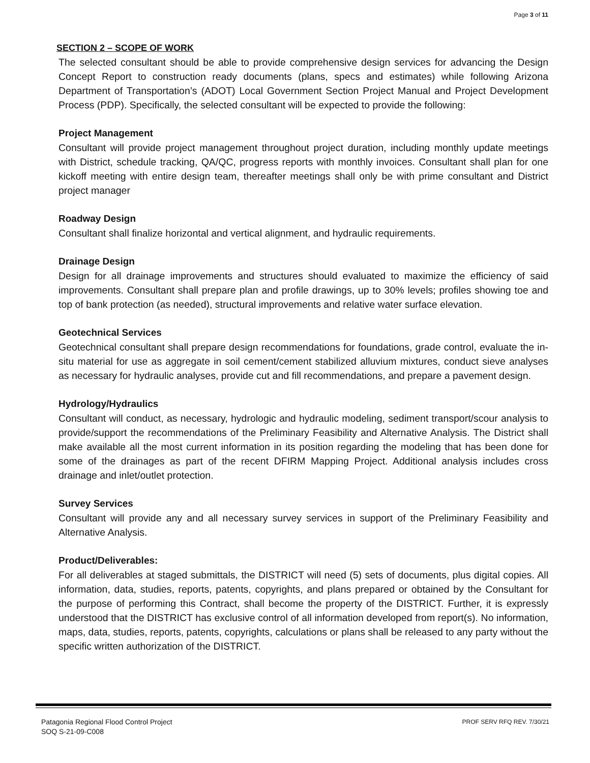Page 3 of 11
SECTION 2 – SCOPE OF WORK
The selected consultant should be able to provide comprehensive design services for advancing the Design Concept Report to construction ready documents (plans, specs and estimates) while following Arizona Department of Transportation’s (ADOT) Local Government Section Project Manual and Project Development Process (PDP). Specifically, the selected consultant will be expected to provide the following:
Project Management
Consultant will provide project management throughout project duration, including monthly update meetings with District, schedule tracking, QA/QC, progress reports with monthly invoices. Consultant shall plan for one kickoff meeting with entire design team, thereafter meetings shall only be with prime consultant and District project manager
Roadway Design
Consultant shall finalize horizontal and vertical alignment, and hydraulic requirements.
Drainage Design
Design for all drainage improvements and structures should evaluated to maximize the efficiency of said improvements. Consultant shall prepare plan and profile drawings, up to 30% levels; profiles showing toe and top of bank protection (as needed), structural improvements and relative water surface elevation.
Geotechnical Services
Geotechnical consultant shall prepare design recommendations for foundations, grade control, evaluate the in-situ material for use as aggregate in soil cement/cement stabilized alluvium mixtures, conduct sieve analyses as necessary for hydraulic analyses, provide cut and fill recommendations, and prepare a pavement design.
Hydrology/Hydraulics
Consultant will conduct, as necessary, hydrologic and hydraulic modeling, sediment transport/scour analysis to provide/support the recommendations of the Preliminary Feasibility and Alternative Analysis. The District shall make available all the most current information in its position regarding the modeling that has been done for some of the drainages as part of the recent DFIRM Mapping Project. Additional analysis includes cross drainage and inlet/outlet protection.
Survey Services
Consultant will provide any and all necessary survey services in support of the Preliminary Feasibility and Alternative Analysis.
Product/Deliverables:
For all deliverables at staged submittals, the DISTRICT will need (5) sets of documents, plus digital copies. All information, data, studies, reports, patents, copyrights, and plans prepared or obtained by the Consultant for the purpose of performing this Contract, shall become the property of the DISTRICT. Further, it is expressly understood that the DISTRICT has exclusive control of all information developed from report(s). No information, maps, data, studies, reports, patents, copyrights, calculations or plans shall be released to any party without the specific written authorization of the DISTRICT.
Patagonia Regional Flood Control Project
SOQ S-21-09-C008
PROF SERV RFQ REV. 7/30/21